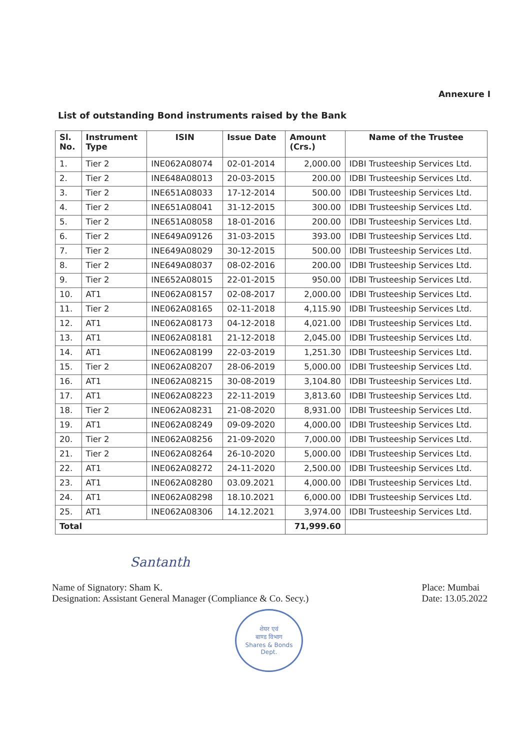Annexure I
List of outstanding Bond instruments raised by the Bank
| Sl. No. | Instrument Type | ISIN | Issue Date | Amount (Crs.) | Name of the Trustee |
| --- | --- | --- | --- | --- | --- |
| 1. | Tier 2 | INE062A08074 | 02-01-2014 | 2,000.00 | IDBI Trusteeship Services Ltd. |
| 2. | Tier 2 | INE648A08013 | 20-03-2015 | 200.00 | IDBI Trusteeship Services Ltd. |
| 3. | Tier 2 | INE651A08033 | 17-12-2014 | 500.00 | IDBI Trusteeship Services Ltd. |
| 4. | Tier 2 | INE651A08041 | 31-12-2015 | 300.00 | IDBI Trusteeship Services Ltd. |
| 5. | Tier 2 | INE651A08058 | 18-01-2016 | 200.00 | IDBI Trusteeship Services Ltd. |
| 6. | Tier 2 | INE649A09126 | 31-03-2015 | 393.00 | IDBI Trusteeship Services Ltd. |
| 7. | Tier 2 | INE649A08029 | 30-12-2015 | 500.00 | IDBI Trusteeship Services Ltd. |
| 8. | Tier 2 | INE649A08037 | 08-02-2016 | 200.00 | IDBI Trusteeship Services Ltd. |
| 9. | Tier 2 | INE652A08015 | 22-01-2015 | 950.00 | IDBI Trusteeship Services Ltd. |
| 10. | AT1 | INE062A08157 | 02-08-2017 | 2,000.00 | IDBI Trusteeship Services Ltd. |
| 11. | Tier 2 | INE062A08165 | 02-11-2018 | 4,115.90 | IDBI Trusteeship Services Ltd. |
| 12. | AT1 | INE062A08173 | 04-12-2018 | 4,021.00 | IDBI Trusteeship Services Ltd. |
| 13. | AT1 | INE062A08181 | 21-12-2018 | 2,045.00 | IDBI Trusteeship Services Ltd. |
| 14. | AT1 | INE062A08199 | 22-03-2019 | 1,251.30 | IDBI Trusteeship Services Ltd. |
| 15. | Tier 2 | INE062A08207 | 28-06-2019 | 5,000.00 | IDBI Trusteeship Services Ltd. |
| 16. | AT1 | INE062A08215 | 30-08-2019 | 3,104.80 | IDBI Trusteeship Services Ltd. |
| 17. | AT1 | INE062A08223 | 22-11-2019 | 3,813.60 | IDBI Trusteeship Services Ltd. |
| 18. | Tier 2 | INE062A08231 | 21-08-2020 | 8,931.00 | IDBI Trusteeship Services Ltd. |
| 19. | AT1 | INE062A08249 | 09-09-2020 | 4,000.00 | IDBI Trusteeship Services Ltd. |
| 20. | Tier 2 | INE062A08256 | 21-09-2020 | 7,000.00 | IDBI Trusteeship Services Ltd. |
| 21. | Tier 2 | INE062A08264 | 26-10-2020 | 5,000.00 | IDBI Trusteeship Services Ltd. |
| 22. | AT1 | INE062A08272 | 24-11-2020 | 2,500.00 | IDBI Trusteeship Services Ltd. |
| 23. | AT1 | INE062A08280 | 03.09.2021 | 4,000.00 | IDBI Trusteeship Services Ltd. |
| 24. | AT1 | INE062A08298 | 18.10.2021 | 6,000.00 | IDBI Trusteeship Services Ltd. |
| 25. | AT1 | INE062A08306 | 14.12.2021 | 3,974.00 | IDBI Trusteeship Services Ltd. |
| Total | | | | 71,999.60 | |
Santanth
Name of Signatory: Sham K.
Designation: Assistant General Manager (Compliance & Co. Secy.)
Place: Mumbai
Date: 13.05.2022
शेयर एवं
बाण्ड विभाग
Shares & Bonds
Dept.